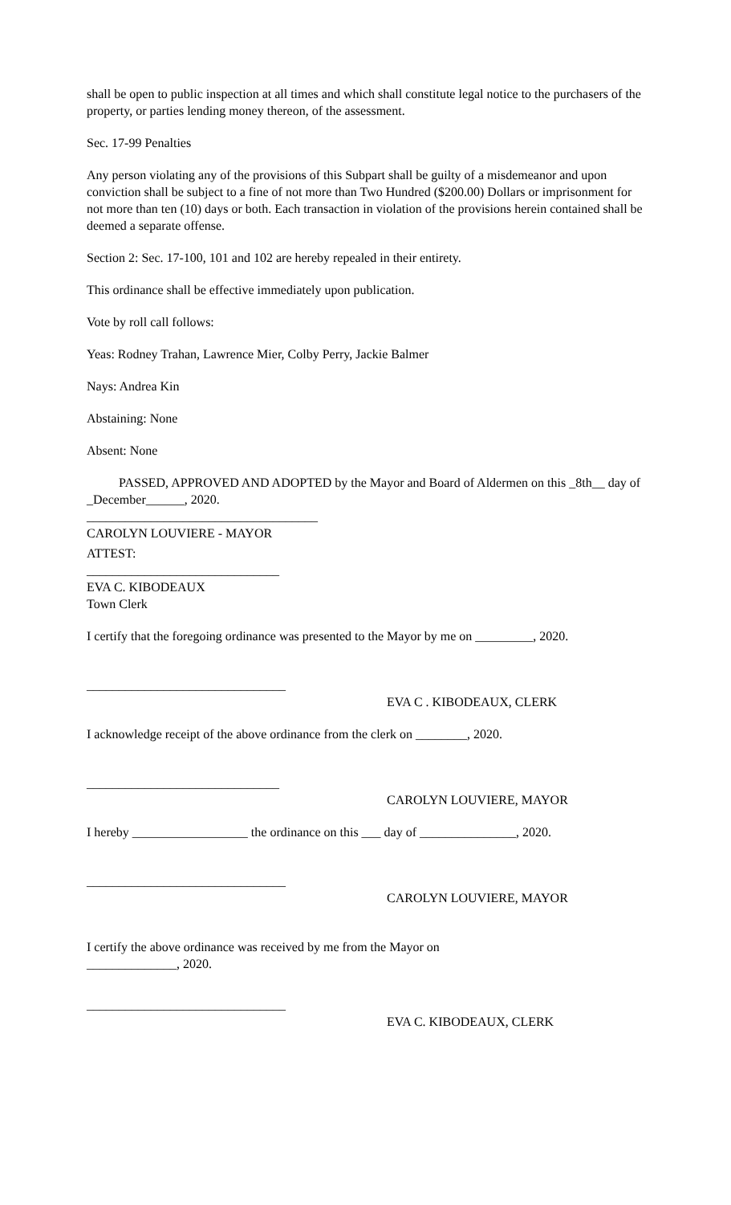shall be open to public inspection at all times and which shall constitute legal notice to the purchasers of the property, or parties lending money thereon, of the assessment.
Sec. 17-99 Penalties
Any person violating any of the provisions of this Subpart shall be guilty of a misdemeanor and upon conviction shall be subject to a fine of not more than Two Hundred ($200.00) Dollars or imprisonment for not more than ten (10) days or both. Each transaction in violation of the provisions herein contained shall be deemed a separate offense.
Section 2: Sec. 17-100, 101 and 102 are hereby repealed in their entirety.
This ordinance shall be effective immediately upon publication.
Vote by roll call follows:
Yeas: Rodney Trahan, Lawrence Mier, Colby Perry, Jackie Balmer
Nays: Andrea Kin
Abstaining: None
Absent: None
PASSED, APPROVED AND ADOPTED by the Mayor and Board of Aldermen on this _8th__ day of _December______, 2020.
____________________________________
CAROLYN LOUVIERE - MAYOR
ATTEST:
______________________________
EVA C. KIBODEAUX
Town Clerk
I certify that the foregoing ordinance was presented to the Mayor by me on _________, 2020.
_______________________________
EVA C . KIBODEAUX, CLERK
I acknowledge receipt of the above ordinance from the clerk on ________, 2020.
______________________________
CAROLYN LOUVIERE, MAYOR
I hereby __________________ the ordinance on this ___ day of _______________, 2020.
_______________________________
CAROLYN LOUVIERE, MAYOR
I certify the above ordinance was received by me from the Mayor on
______________, 2020.
_______________________________
EVA C. KIBODEAUX, CLERK